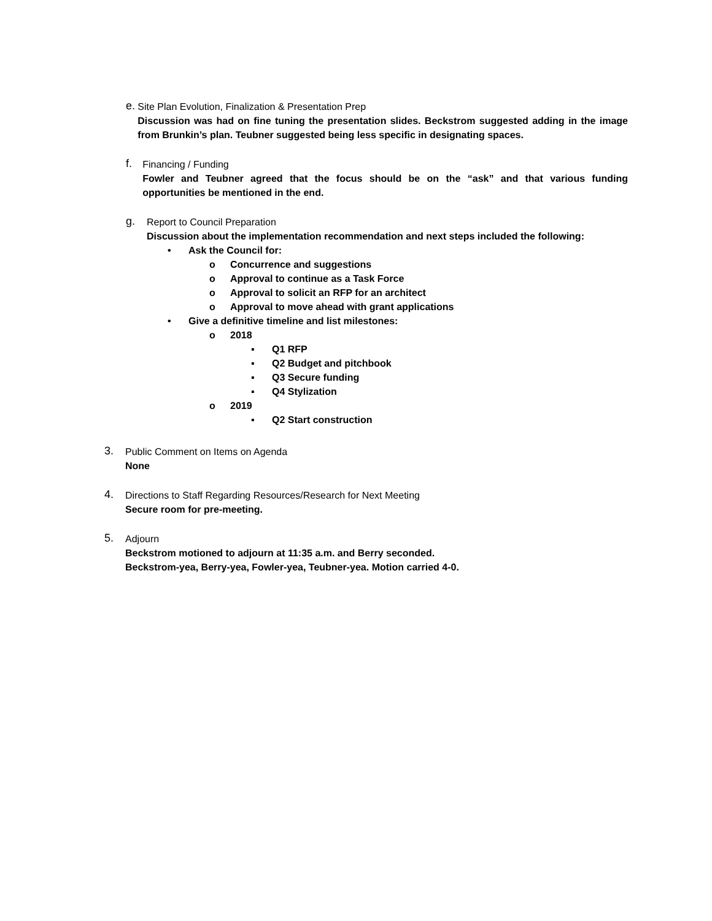e.
Site Plan Evolution, Finalization & Presentation Prep
Discussion was had on fine tuning the presentation slides. Beckstrom suggested adding in the image from Brunkin’s plan. Teubner suggested being less specific in designating spaces.
f.
Financing / Funding
Fowler and Teubner agreed that the focus should be on the “ask” and that various funding opportunities be mentioned in the end.
g.
Report to Council Preparation
Discussion about the implementation recommendation and next steps included the following:
• Ask the Council for:
o Concurrence and suggestions
o Approval to continue as a Task Force
o Approval to solicit an RFP for an architect
o Approval to move ahead with grant applications
• Give a definitive timeline and list milestones:
o 2018
▪ Q1 RFP
▪ Q2 Budget and pitchbook
▪ Q3 Secure funding
▪ Q4 Stylization
o 2019
▪ Q2 Start construction
3.
Public Comment on Items on Agenda
None
4.
Directions to Staff Regarding Resources/Research for Next Meeting
Secure room for pre-meeting.
5.
Adjourn
Beckstrom motioned to adjourn at 11:35 a.m. and Berry seconded.
Beckstrom-yea, Berry-yea, Fowler-yea, Teubner-yea. Motion carried 4-0.